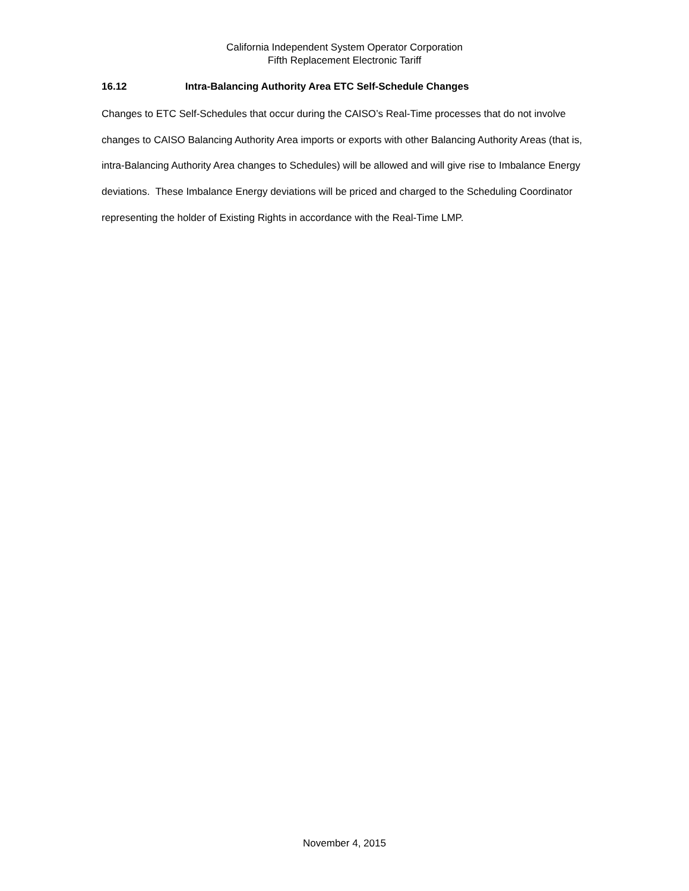California Independent System Operator Corporation
Fifth Replacement Electronic Tariff
16.12 Intra-Balancing Authority Area ETC Self-Schedule Changes
Changes to ETC Self-Schedules that occur during the CAISO’s Real-Time processes that do not involve changes to CAISO Balancing Authority Area imports or exports with other Balancing Authority Areas (that is, intra-Balancing Authority Area changes to Schedules) will be allowed and will give rise to Imbalance Energy deviations. These Imbalance Energy deviations will be priced and charged to the Scheduling Coordinator representing the holder of Existing Rights in accordance with the Real-Time LMP.
November 4, 2015